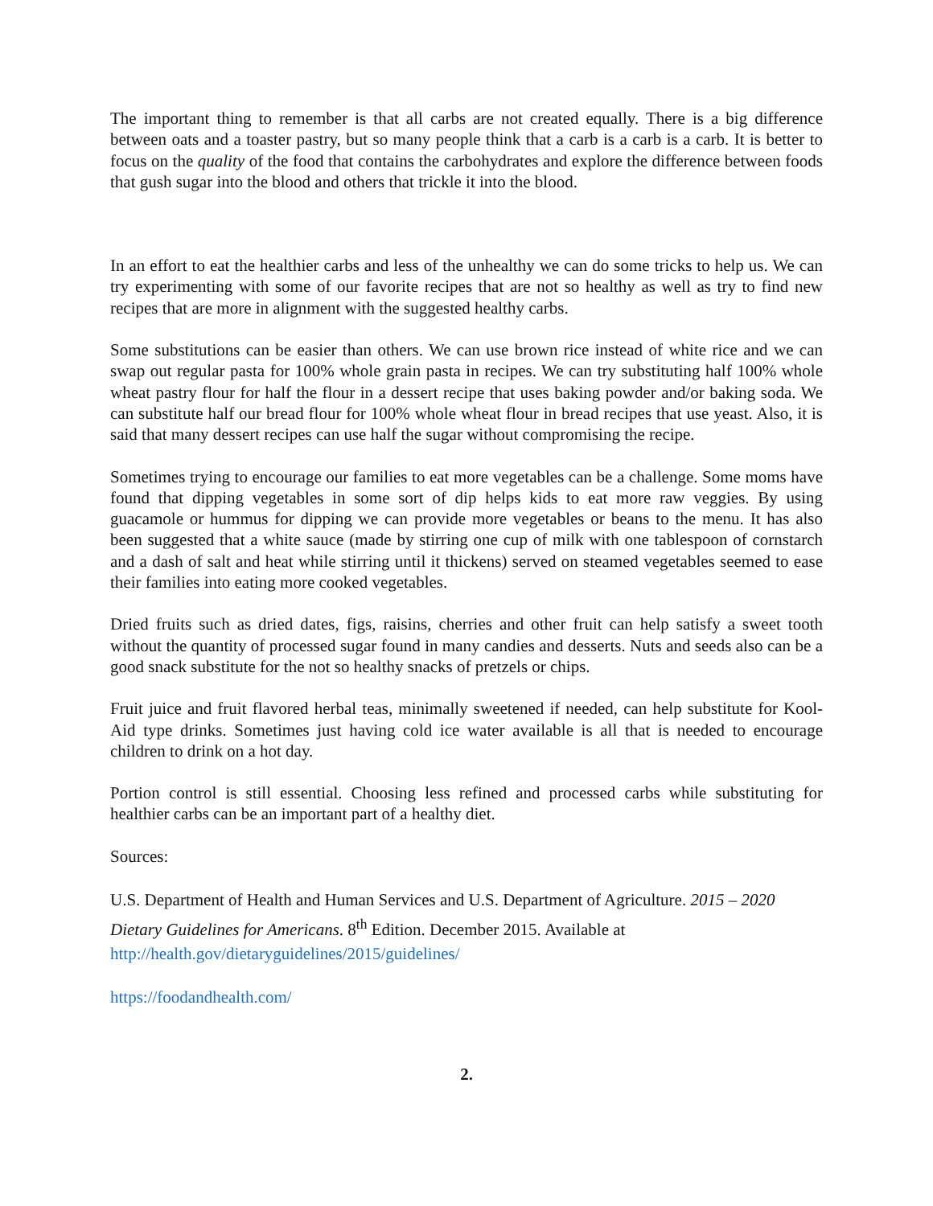The important thing to remember is that all carbs are not created equally. There is a big difference between oats and a toaster pastry, but so many people think that a carb is a carb is a carb. It is better to focus on the quality of the food that contains the carbohydrates and explore the difference between foods that gush sugar into the blood and others that trickle it into the blood.
In an effort to eat the healthier carbs and less of the unhealthy we can do some tricks to help us. We can try experimenting with some of our favorite recipes that are not so healthy as well as try to find new recipes that are more in alignment with the suggested healthy carbs.
Some substitutions can be easier than others. We can use brown rice instead of white rice and we can swap out regular pasta for 100% whole grain pasta in recipes. We can try substituting half 100% whole wheat pastry flour for half the flour in a dessert recipe that uses baking powder and/or baking soda. We can substitute half our bread flour for 100% whole wheat flour in bread recipes that use yeast. Also, it is said that many dessert recipes can use half the sugar without compromising the recipe.
Sometimes trying to encourage our families to eat more vegetables can be a challenge. Some moms have found that dipping vegetables in some sort of dip helps kids to eat more raw veggies. By using guacamole or hummus for dipping we can provide more vegetables or beans to the menu. It has also been suggested that a white sauce (made by stirring one cup of milk with one tablespoon of cornstarch and a dash of salt and heat while stirring until it thickens) served on steamed vegetables seemed to ease their families into eating more cooked vegetables.
Dried fruits such as dried dates, figs, raisins, cherries and other fruit can help satisfy a sweet tooth without the quantity of processed sugar found in many candies and desserts. Nuts and seeds also can be a good snack substitute for the not so healthy snacks of pretzels or chips.
Fruit juice and fruit flavored herbal teas, minimally sweetened if needed, can help substitute for Kool-Aid type drinks. Sometimes just having cold ice water available is all that is needed to encourage children to drink on a hot day.
Portion control is still essential. Choosing less refined and processed carbs while substituting for healthier carbs can be an important part of a healthy diet.
Sources:
U.S. Department of Health and Human Services and U.S. Department of Agriculture. 2015 – 2020 Dietary Guidelines for Americans. 8<sup>th</sup> Edition. December 2015. Available at
http://health.gov/dietaryguidelines/2015/guidelines/
https://foodandhealth.com/
2.